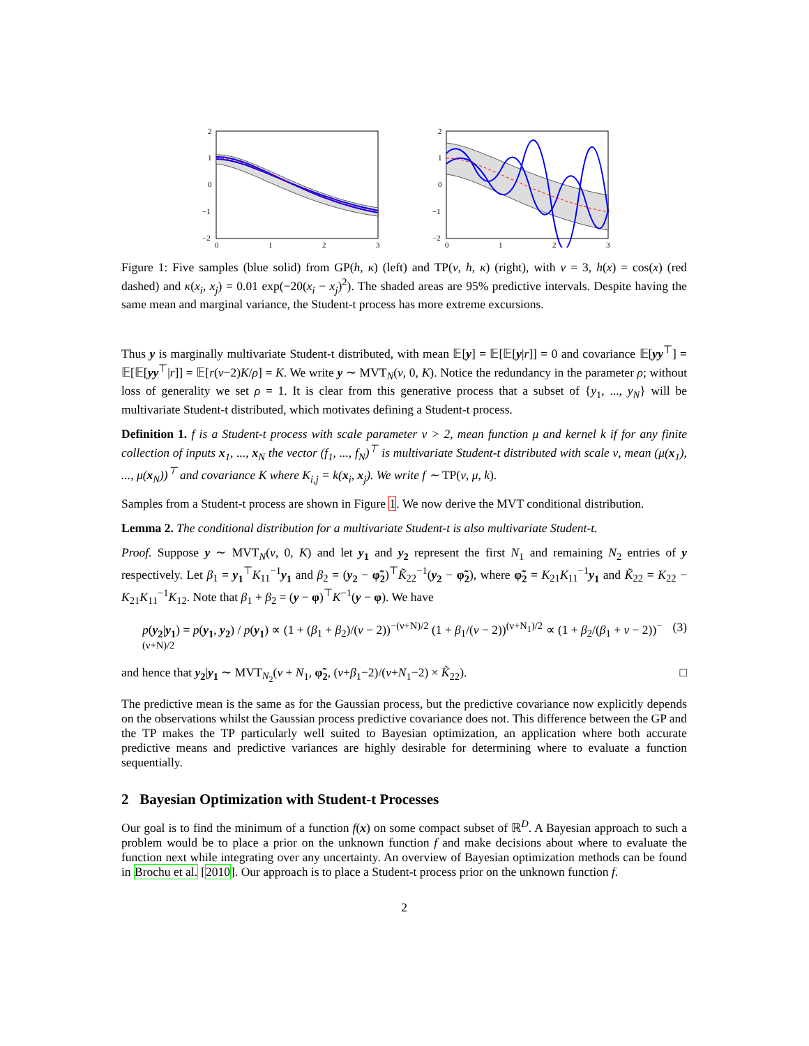2
1
0
−1
−2
0
1
2
3
2
1
0
−1
−2
0
1
2
3
Figure 1: Five samples (blue solid) from GP(h, κ) (left) and TP(ν, h, κ) (right), with ν = 3, h(x) = cos(x) (red dashed) and κ(x<sub>i</sub>, x<sub>j</sub>) = 0.01 exp(−20(x<sub>i</sub> − x<sub>j</sub>)<sup>2</sup>). The shaded areas are 95% predictive intervals. Despite having the same mean and marginal variance, the Student-t process has more extreme excursions.
Thus y is marginally multivariate Student-t distributed, with mean 𝔼[y] = 𝔼[𝔼[y|r]] = 0 and covariance 𝔼[yy<sup>⊤</sup>] = 𝔼[𝔼[yy<sup>⊤</sup>|r]] = 𝔼[r(ν−2)K/ρ] = K. We write y ∼ MVT<sub>N</sub>(ν, 0, K). Notice the redundancy in the parameter ρ; without loss of generality we set ρ = 1. It is clear from this generative process that a subset of {y<sub>1</sub>, ..., y<sub>N</sub>} will be multivariate Student-t distributed, which motivates defining a Student-t process.
Definition 1. f is a Student-t process with scale parameter ν > 2, mean function μ and kernel k if for any finite collection of inputs x<sub>1</sub>, ..., x<sub>N</sub> the vector (f<sub>1</sub>, ..., f<sub>N</sub>)<sup>⊤</sup> is multivariate Student-t distributed with scale ν, mean (μ(x<sub>1</sub>), ..., μ(x<sub>N</sub>))<sup>⊤</sup> and covariance K where K<sub>i,j</sub> = k(x<sub>i</sub>, x<sub>j</sub>). We write f ∼ TP(ν, μ, k).
Samples from a Student-t process are shown in Figure 1. We now derive the MVT conditional distribution.
Lemma 2. The conditional distribution for a multivariate Student-t is also multivariate Student-t.
Proof. Suppose y ∼ MVT<sub>N</sub>(ν, 0, K) and let y<sub>1</sub> and y<sub>2</sub> represent the first N<sub>1</sub> and remaining N<sub>2</sub> entries of y respectively. Let β<sub>1</sub> = y<sub>1</sub><sup>⊤</sup>K<sub>11</sub><sup>−1</sup>y<sub>1</sub> and β<sub>2</sub> = (y<sub>2</sub> − φ̃<sub>2</sub>)<sup>⊤</sup>K̃<sub>22</sub><sup>−1</sup>(y<sub>2</sub> − φ̃<sub>2</sub>), where φ̃<sub>2</sub> = K<sub>21</sub>K<sub>11</sub><sup>−1</sup>y<sub>1</sub> and K̃<sub>22</sub> = K<sub>22</sub> − K<sub>21</sub>K<sub>11</sub><sup>−1</sup>K<sub>12</sub>. Note that β<sub>1</sub> + β<sub>2</sub> = (y − φ)<sup>⊤</sup>K<sup>−1</sup>(y − φ). We have
p(y<sub>2</sub>|y<sub>1</sub>) = p(y<sub>1</sub>, y<sub>2</sub>) / p(y<sub>1</sub>) ∝ (1 + (β<sub>1</sub> + β<sub>2</sub>)/(ν − 2))<sup>−(ν+N)/2</sup> (1 + β<sub>1</sub>/(ν − 2))<sup>(ν+N<sub>1</sub>)/2</sup> ∝ (1 + β<sub>2</sub>/(β<sub>1</sub> + ν − 2))<sup>−(ν+N)/2</sup> (3)
and hence that y<sub>2</sub>|y<sub>1</sub> ∼ MVT<sub>N<sub>2</sub></sub>(ν + N<sub>1</sub>, φ̃<sub>2</sub>, (ν+β<sub>1</sub>−2)/(ν+N<sub>1</sub>−2) × K̃<sub>22</sub>). □
The predictive mean is the same as for the Gaussian process, but the predictive covariance now explicitly depends on the observations whilst the Gaussian process predictive covariance does not. This difference between the GP and the TP makes the TP particularly well suited to Bayesian optimization, an application where both accurate predictive means and predictive variances are highly desirable for determining where to evaluate a function sequentially.
2 Bayesian Optimization with Student-t Processes
Our goal is to find the minimum of a function f(x) on some compact subset of ℝ<sup>D</sup>. A Bayesian approach to such a problem would be to place a prior on the unknown function f and make decisions about where to evaluate the function next while integrating over any uncertainty. An overview of Bayesian optimization methods can be found in Brochu et al. [2010]. Our approach is to place a Student-t process prior on the unknown function f.
2